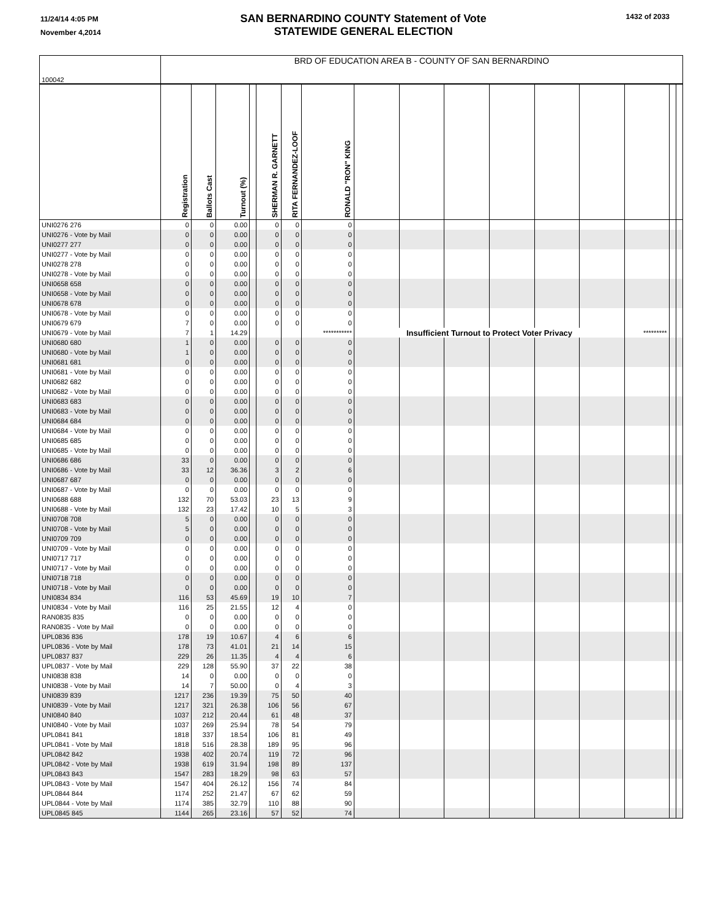11/24/14 4:05 PM
November 4,2014
SAN BERNARDINO COUNTY Statement of Vote
STATEWIDE GENERAL ELECTION
1432 of 2033
| 100042 | BRD OF EDUCATION AREA B - COUNTY OF SAN BERNARDINO | | | | | | | | | | | | | | | |
| | Registration | Ballots Cast | Turnout (%) | | SHERMAN R. GARNETT | RITA FERNANDEZ-LOOF | RONALD "RON" KING | | | | | | | | | |
| UNI0276 276 | 0 | 0 | 0.00 | | 0 | 0 | 0 | | | | | | | | | |
| UNI0276 - Vote by Mail | 0 | 0 | 0.00 | | 0 | 0 | 0 | | | | | | | | | |
| UNI0277 277 | 0 | 0 | 0.00 | | 0 | 0 | 0 | | | | | | | | | |
| UNI0277 - Vote by Mail | 0 | 0 | 0.00 | | 0 | 0 | 0 | | | | | | | | | |
| UNI0278 278 | 0 | 0 | 0.00 | | 0 | 0 | 0 | | | | | | | | | |
| UNI0278 - Vote by Mail | 0 | 0 | 0.00 | | 0 | 0 | 0 | | | | | | | | | |
| UNI0658 658 | 0 | 0 | 0.00 | | 0 | 0 | 0 | | | | | | | | | |
| UNI0658 - Vote by Mail | 0 | 0 | 0.00 | | 0 | 0 | 0 | | | | | | | | | |
| UNI0678 678 | 0 | 0 | 0.00 | | 0 | 0 | 0 | | | | | | | | | |
| UNI0678 - Vote by Mail | 0 | 0 | 0.00 | | 0 | 0 | 0 | | | | | | | | | |
| UNI0679 679 | 7 | 0 | 0.00 | | 0 | 0 | 0 | | | | | | | | | |
| UNI0679 - Vote by Mail | 7 | 1 | 14.29 | | | | *********** | Insufficient Turnout to Protect Voter Privacy | | | | | | ********* | | |
| UNI0680 680 | 1 | 0 | 0.00 | | 0 | 0 | 0 | | | | | | | | | |
| UNI0680 - Vote by Mail | 1 | 0 | 0.00 | | 0 | 0 | 0 | | | | | | | | | |
| UNI0681 681 | 0 | 0 | 0.00 | | 0 | 0 | 0 | | | | | | | | | |
| UNI0681 - Vote by Mail | 0 | 0 | 0.00 | | 0 | 0 | 0 | | | | | | | | | |
| UNI0682 682 | 0 | 0 | 0.00 | | 0 | 0 | 0 | | | | | | | | | |
| UNI0682 - Vote by Mail | 0 | 0 | 0.00 | | 0 | 0 | 0 | | | | | | | | | |
| UNI0683 683 | 0 | 0 | 0.00 | | 0 | 0 | 0 | | | | | | | | | |
| UNI0683 - Vote by Mail | 0 | 0 | 0.00 | | 0 | 0 | 0 | | | | | | | | | |
| UNI0684 684 | 0 | 0 | 0.00 | | 0 | 0 | 0 | | | | | | | | | |
| UNI0684 - Vote by Mail | 0 | 0 | 0.00 | | 0 | 0 | 0 | | | | | | | | | |
| UNI0685 685 | 0 | 0 | 0.00 | | 0 | 0 | 0 | | | | | | | | | |
| UNI0685 - Vote by Mail | 0 | 0 | 0.00 | | 0 | 0 | 0 | | | | | | | | | |
| UNI0686 686 | 33 | 0 | 0.00 | | 0 | 0 | 0 | | | | | | | | | |
| UNI0686 - Vote by Mail | 33 | 12 | 36.36 | | 3 | 2 | 6 | | | | | | | | | |
| UNI0687 687 | 0 | 0 | 0.00 | | 0 | 0 | 0 | | | | | | | | | |
| UNI0687 - Vote by Mail | 0 | 0 | 0.00 | | 0 | 0 | 0 | | | | | | | | | |
| UNI0688 688 | 132 | 70 | 53.03 | | 23 | 13 | 9 | | | | | | | | | |
| UNI0688 - Vote by Mail | 132 | 23 | 17.42 | | 10 | 5 | 3 | | | | | | | | | |
| UNI0708 708 | 5 | 0 | 0.00 | | 0 | 0 | 0 | | | | | | | | | |
| UNI0708 - Vote by Mail | 5 | 0 | 0.00 | | 0 | 0 | 0 | | | | | | | | | |
| UNI0709 709 | 0 | 0 | 0.00 | | 0 | 0 | 0 | | | | | | | | | |
| UNI0709 - Vote by Mail | 0 | 0 | 0.00 | | 0 | 0 | 0 | | | | | | | | | |
| UNI0717 717 | 0 | 0 | 0.00 | | 0 | 0 | 0 | | | | | | | | | |
| UNI0717 - Vote by Mail | 0 | 0 | 0.00 | | 0 | 0 | 0 | | | | | | | | | |
| UNI0718 718 | 0 | 0 | 0.00 | | 0 | 0 | 0 | | | | | | | | | |
| UNI0718 - Vote by Mail | 0 | 0 | 0.00 | | 0 | 0 | 0 | | | | | | | | | |
| UNI0834 834 | 116 | 53 | 45.69 | | 19 | 10 | 7 | | | | | | | | | |
| UNI0834 - Vote by Mail | 116 | 25 | 21.55 | | 12 | 4 | 0 | | | | | | | | | |
| RAN0835 835 | 0 | 0 | 0.00 | | 0 | 0 | 0 | | | | | | | | | |
| RAN0835 - Vote by Mail | 0 | 0 | 0.00 | | 0 | 0 | 0 | | | | | | | | | |
| UPL0836 836 | 178 | 19 | 10.67 | | 4 | 6 | 6 | | | | | | | | | |
| UPL0836 - Vote by Mail | 178 | 73 | 41.01 | | 21 | 14 | 15 | | | | | | | | | |
| UPL0837 837 | 229 | 26 | 11.35 | | 4 | 4 | 6 | | | | | | | | | |
| UPL0837 - Vote by Mail | 229 | 128 | 55.90 | | 37 | 22 | 38 | | | | | | | | | |
| UNI0838 838 | 14 | 0 | 0.00 | | 0 | 0 | 0 | | | | | | | | | |
| UNI0838 - Vote by Mail | 14 | 7 | 50.00 | | 0 | 4 | 3 | | | | | | | | | |
| UNI0839 839 | 1217 | 236 | 19.39 | | 75 | 50 | 40 | | | | | | | | | |
| UNI0839 - Vote by Mail | 1217 | 321 | 26.38 | | 106 | 56 | 67 | | | | | | | | | |
| UNI0840 840 | 1037 | 212 | 20.44 | | 61 | 48 | 37 | | | | | | | | | |
| UNI0840 - Vote by Mail | 1037 | 269 | 25.94 | | 78 | 54 | 79 | | | | | | | | | |
| UPL0841 841 | 1818 | 337 | 18.54 | | 106 | 81 | 49 | | | | | | | | | |
| UPL0841 - Vote by Mail | 1818 | 516 | 28.38 | | 189 | 95 | 96 | | | | | | | | | |
| UPL0842 842 | 1938 | 402 | 20.74 | | 119 | 72 | 96 | | | | | | | | | |
| UPL0842 - Vote by Mail | 1938 | 619 | 31.94 | | 198 | 89 | 137 | | | | | | | | | |
| UPL0843 843 | 1547 | 283 | 18.29 | | 98 | 63 | 57 | | | | | | | | | |
| UPL0843 - Vote by Mail | 1547 | 404 | 26.12 | | 156 | 74 | 84 | | | | | | | | | |
| UPL0844 844 | 1174 | 252 | 21.47 | | 67 | 62 | 59 | | | | | | | | | |
| UPL0844 - Vote by Mail | 1174 | 385 | 32.79 | | 110 | 88 | 90 | | | | | | | | | |
| UPL0845 845 | 1144 | 265 | 23.16 | | 57 | 52 | 74 | | | | | | | | | |